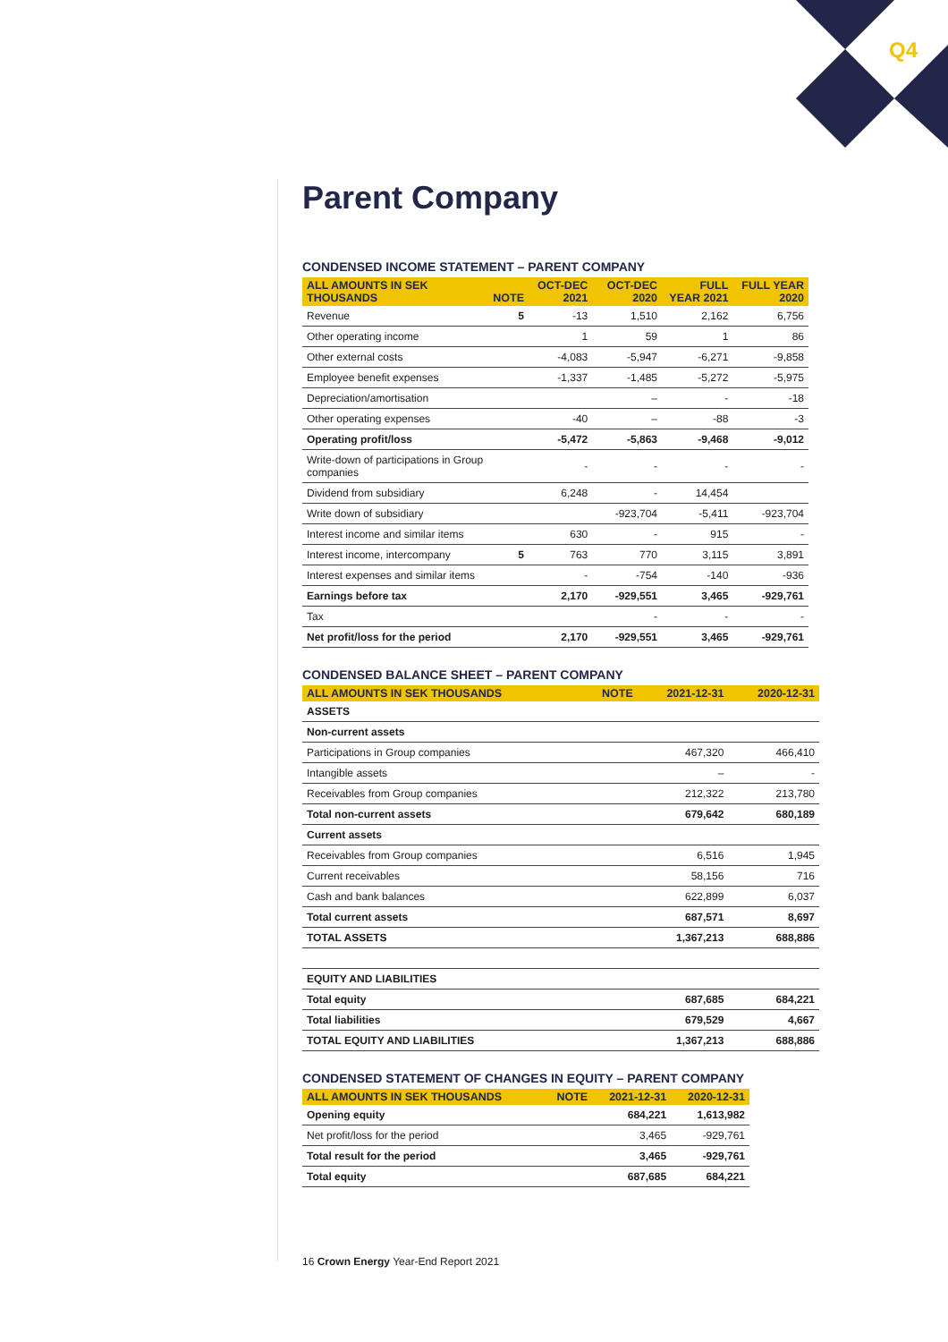Q4
Parent Company
CONDENSED INCOME STATEMENT – PARENT COMPANY
| ALL AMOUNTS IN SEK THOUSANDS | NOTE | OCT-DEC 2021 | OCT-DEC 2020 | FULL YEAR 2021 | FULL YEAR 2020 |
| --- | --- | --- | --- | --- | --- |
| Revenue | 5 | -13 | 1,510 | 2,162 | 6,756 |
| Other operating income | | 1 | 59 | 1 | 86 |
| Other external costs | | -4,083 | -5,947 | -6,271 | -9,858 |
| Employee benefit expenses | | -1,337 | -1,485 | -5,272 | -5,975 |
| Depreciation/amortisation | | | – | - | -18 |
| Other operating expenses | | -40 | – | -88 | -3 |
| Operating profit/loss | | -5,472 | -5,863 | -9,468 | -9,012 |
| Write-down of participations in Group companies | | - | - | - | - |
| Dividend from subsidiary | | 6,248 | - | 14,454 | |
| Write down of subsidiary | | | -923,704 | -5,411 | -923,704 |
| Interest income and similar items | | 630 | - | 915 | - |
| Interest income, intercompany | 5 | 763 | 770 | 3,115 | 3,891 |
| Interest expenses and similar items | | - | -754 | -140 | -936 |
| Earnings before tax | | 2,170 | -929,551 | 3,465 | -929,761 |
| Tax | | | - | - | - |
| Net profit/loss for the period | | 2,170 | -929,551 | 3,465 | -929,761 |
CONDENSED BALANCE SHEET – PARENT COMPANY
| ALL AMOUNTS IN SEK THOUSANDS | NOTE | 2021-12-31 | 2020-12-31 |
| --- | --- | --- | --- |
| ASSETS | | | |
| Non-current assets | | | |
| Participations in Group companies | | 467,320 | 466,410 |
| Intangible assets | | – | - |
| Receivables from Group companies | | 212,322 | 213,780 |
| Total non-current assets | | 679,642 | 680,189 |
| Current assets | | | |
| Receivables from Group companies | | 6,516 | 1,945 |
| Current receivables | | 58,156 | 716 |
| Cash and bank balances | | 622,899 | 6,037 |
| Total current assets | | 687,571 | 8,697 |
| TOTAL ASSETS | | 1,367,213 | 688,886 |
| EQUITY AND LIABILITIES | | | |
| Total equity | | 687,685 | 684,221 |
| Total liabilities | | 679,529 | 4,667 |
| TOTAL EQUITY AND LIABILITIES | | 1,367,213 | 688,886 |
CONDENSED STATEMENT OF CHANGES IN EQUITY – PARENT COMPANY
| ALL AMOUNTS IN SEK THOUSANDS | NOTE | 2021-12-31 | 2020-12-31 |
| --- | --- | --- | --- |
| Opening equity | | 684,221 | 1,613,982 |
| Net profit/loss for the period | | 3,465 | -929,761 |
| Total result for the period | | 3,465 | -929,761 |
| Total equity | | 687,685 | 684,221 |
16 Crown Energy Year-End Report 2021